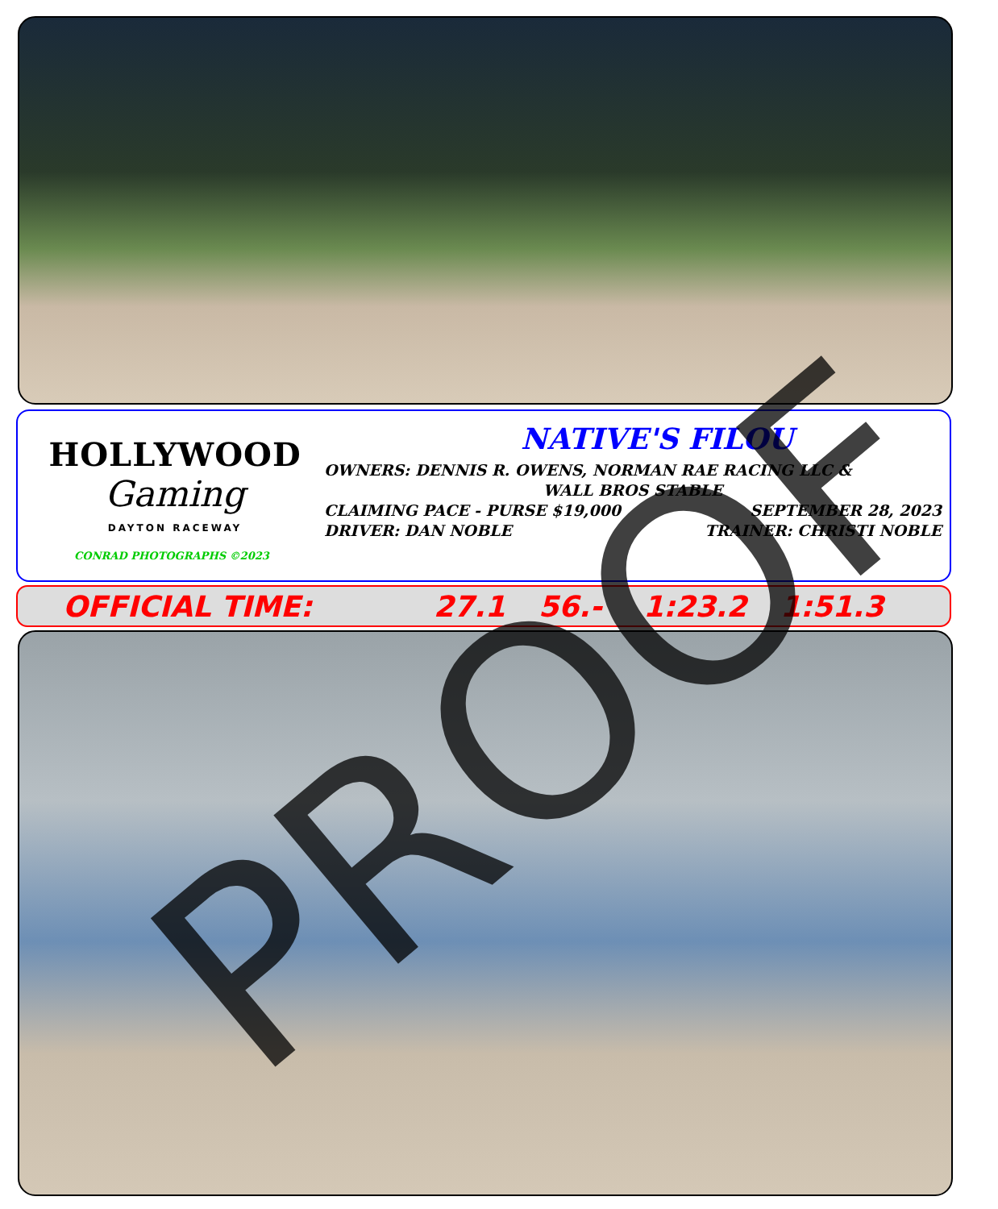HOLLYWOOD
Gaming
DAYTON RACEWAY
CONRAD PHOTOGRAPHS ©2023
NATIVE'S FILOU
OWNERS: DENNIS R. OWENS, NORMAN RAE RACING LLC &
WALL BROS STABLE
CLAIMING PACE - PURSE $19,000 SEPTEMBER 28, 2023
DRIVER: DAN NOBLE TRAINER: CHRISTI NOBLE
OFFICIAL TIME: 27.1 56.- 1:23.2 1:51.3
PROOF